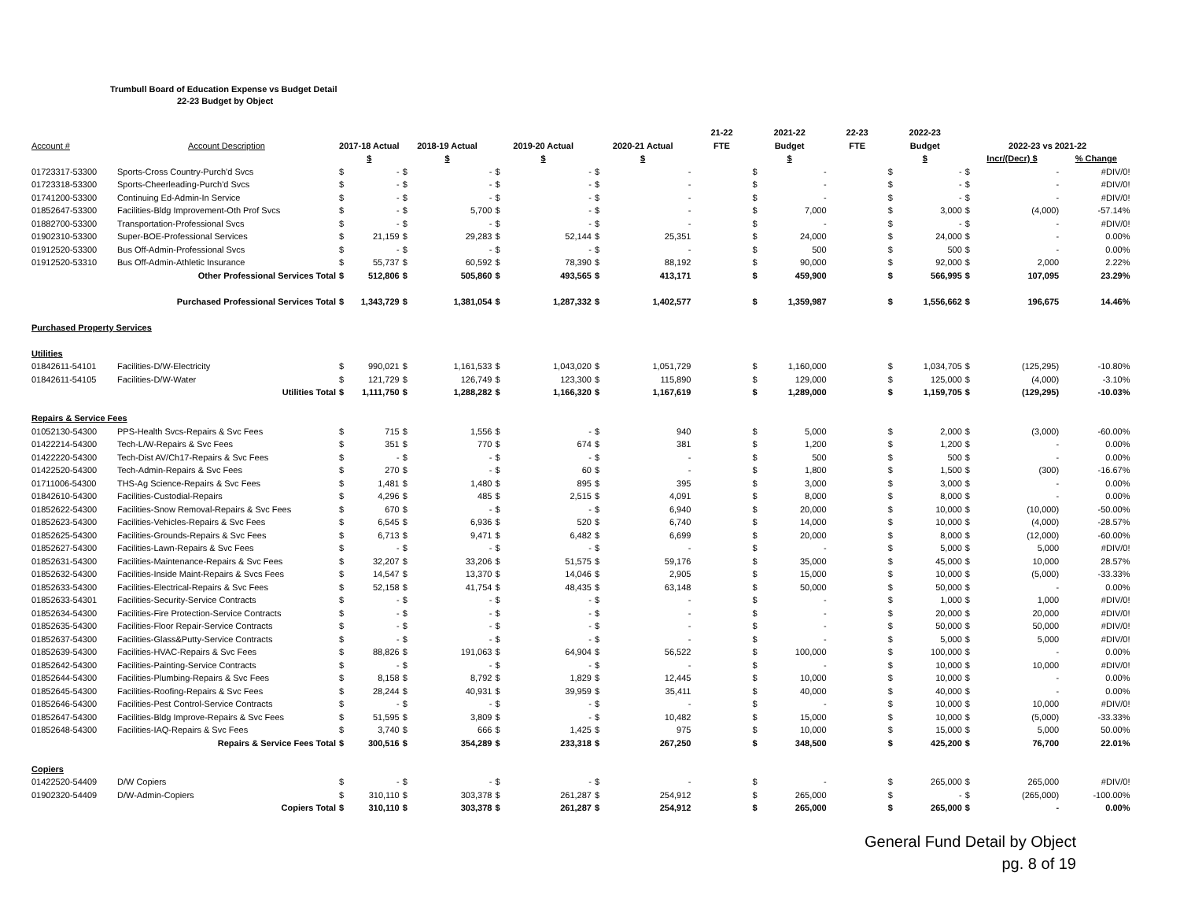Trumbull Board of Education Expense vs Budget Detail
22-23 Budget by Object
| | | | | | | | | | | 21-22 | 2021-22 | | 22-23 | 2022-23 | | | | |
| --- | --- | --- | --- | --- | --- | --- | --- | --- | --- | --- | --- | --- | --- | --- | --- | --- | --- | --- |
| Account # | Account Description | 2017-18 Actual | | 2018-19 Actual | | 2019-20 Actual | | 2020-21 Actual | | FTE | Budget | | FTE | Budget | | 2022-23 vs 2021-22 | | |
| | | $ | | $ | | $ | | $ | | | $ | | | $ | | Incr/(Decr) $ | | % Change |
| 01723317-53300 | Sports-Cross Country-Purch'd Svcs | $ | - | $ | - | $ | - | $ | - | | $ | - | | $ | - | $ | - | #DIV/0! |
| 01723318-53300 | Sports-Cheerleading-Purch'd Svcs | $ | - | $ | - | $ | - | $ | - | | $ | - | | $ | - | $ | - | #DIV/0! |
| 01741200-53300 | Continuing Ed-Admin-In Service | $ | - | $ | - | $ | - | $ | - | | $ | - | | $ | - | $ | - | #DIV/0! |
| 01852647-53300 | Facilities-Bldg Improvement-Oth Prof Svcs | $ | - | $ | 5,700 | $ | - | $ | - | | $ | 7,000 | | $ | 3,000 | $ | (4,000) | -57.14% |
| 01882700-53300 | Transportation-Professional Svcs | $ | - | $ | - | $ | - | $ | - | | $ | - | | $ | - | $ | - | #DIV/0! |
| 01902310-53300 | Super-BOE-Professional Services | $ | 21,159 | $ | 29,283 | $ | 52,144 | $ | 25,351 | | $ | 24,000 | | $ | 24,000 | $ | - | 0.00% |
| 01912520-53300 | Bus Off-Admin-Professional Svcs | $ | - | $ | - | $ | - | $ | - | | $ | 500 | | $ | 500 | $ | - | 0.00% |
| 01912520-53310 | Bus Off-Admin-Athletic Insurance | $ | 55,737 | $ | 60,592 | $ | 78,390 | $ | 88,192 | | $ | 90,000 | | $ | 92,000 | $ | 2,000 | 2.22% |
| | Other Professional Services Total | $ | 512,806 | $ | 505,860 | $ | 493,565 | $ | 413,171 | | $ | 459,900 | | $ | 566,995 | $ | 107,095 | 23.29% |
| | Purchased Professional Services Total | $ | 1,343,729 | $ | 1,381,054 | $ | 1,287,332 | $ | 1,402,577 | | $ | 1,359,987 | | $ | 1,556,662 | $ | 196,675 | 14.46% |
| Purchased Property Services | | | | | | | | | | | | | | | | | | |
| Utilities | | | | | | | | | | | | | | | | | | |
| 01842611-54101 | Facilities-D/W-Electricity | $ | 990,021 | $ | 1,161,533 | $ | 1,043,020 | $ | 1,051,729 | | $ | 1,160,000 | | $ | 1,034,705 | $ | (125,295) | -10.80% |
| 01842611-54105 | Facilities-D/W-Water | $ | 121,729 | $ | 126,749 | $ | 123,300 | $ | 115,890 | | $ | 129,000 | | $ | 125,000 | $ | (4,000) | -3.10% |
| | Utilities Total | $ | 1,111,750 | $ | 1,288,282 | $ | 1,166,320 | $ | 1,167,619 | | $ | 1,289,000 | | $ | 1,159,705 | $ | (129,295) | -10.03% |
| Repairs & Service Fees | | | | | | | | | | | | | | | | | | |
| 01052130-54300 | PPS-Health Svcs-Repairs & Svc Fees | $ | 715 | $ | 1,556 | $ | - | $ | 940 | | $ | 5,000 | | $ | 2,000 | $ | (3,000) | -60.00% |
| 01422214-54300 | Tech-L/W-Repairs & Svc Fees | $ | 351 | $ | 770 | $ | 674 | $ | 381 | | $ | 1,200 | | $ | 1,200 | $ | - | 0.00% |
| 01422220-54300 | Tech-Dist AV/Ch17-Repairs & Svc Fees | $ | - | $ | - | $ | - | $ | - | | $ | 500 | | $ | 500 | $ | - | 0.00% |
| 01422520-54300 | Tech-Admin-Repairs & Svc Fees | $ | 270 | $ | - | $ | 60 | $ | - | | $ | 1,800 | | $ | 1,500 | $ | (300) | -16.67% |
| 01711006-54300 | THS-Ag Science-Repairs & Svc Fees | $ | 1,481 | $ | 1,480 | $ | 895 | $ | 395 | | $ | 3,000 | | $ | 3,000 | $ | - | 0.00% |
| 01842610-54300 | Facilities-Custodial-Repairs | $ | 4,296 | $ | 485 | $ | 2,515 | $ | 4,091 | | $ | 8,000 | | $ | 8,000 | $ | - | 0.00% |
| 01852622-54300 | Facilities-Snow Removal-Repairs & Svc Fees | $ | 670 | $ | - | $ | - | $ | 6,940 | | $ | 20,000 | | $ | 10,000 | $ | (10,000) | -50.00% |
| 01852623-54300 | Facilities-Vehicles-Repairs & Svc Fees | $ | 6,545 | $ | 6,936 | $ | 520 | $ | 6,740 | | $ | 14,000 | | $ | 10,000 | $ | (4,000) | -28.57% |
| 01852625-54300 | Facilities-Grounds-Repairs & Svc Fees | $ | 6,713 | $ | 9,471 | $ | 6,482 | $ | 6,699 | | $ | 20,000 | | $ | 8,000 | $ | (12,000) | -60.00% |
| 01852627-54300 | Facilities-Lawn-Repairs & Svc Fees | $ | - | $ | - | $ | - | $ | - | | $ | - | | $ | 5,000 | $ | 5,000 | #DIV/0! |
| 01852631-54300 | Facilities-Maintenance-Repairs & Svc Fees | $ | 32,207 | $ | 33,206 | $ | 51,575 | $ | 59,176 | | $ | 35,000 | | $ | 45,000 | $ | 10,000 | 28.57% |
| 01852632-54300 | Facilities-Inside Maint-Repairs & Svcs Fees | $ | 14,547 | $ | 13,370 | $ | 14,046 | $ | 2,905 | | $ | 15,000 | | $ | 10,000 | $ | (5,000) | -33.33% |
| 01852633-54300 | Facilities-Electrical-Repairs & Svc Fees | $ | 52,158 | $ | 41,754 | $ | 48,435 | $ | 63,148 | | $ | 50,000 | | $ | 50,000 | $ | - | 0.00% |
| 01852633-54301 | Facilities-Security-Service Contracts | $ | - | $ | - | $ | - | $ | - | | $ | - | | $ | 1,000 | $ | 1,000 | #DIV/0! |
| 01852634-54300 | Facilities-Fire Protection-Service Contracts | $ | - | $ | - | $ | - | $ | - | | $ | - | | $ | 20,000 | $ | 20,000 | #DIV/0! |
| 01852635-54300 | Facilities-Floor Repair-Service Contracts | $ | - | $ | - | $ | - | $ | - | | $ | - | | $ | 50,000 | $ | 50,000 | #DIV/0! |
| 01852637-54300 | Facilities-Glass&Putty-Service Contracts | $ | - | $ | - | $ | - | $ | - | | $ | - | | $ | 5,000 | $ | 5,000 | #DIV/0! |
| 01852639-54300 | Facilities-HVAC-Repairs & Svc Fees | $ | 88,826 | $ | 191,063 | $ | 64,904 | $ | 56,522 | | $ | 100,000 | | $ | 100,000 | $ | - | 0.00% |
| 01852642-54300 | Facilities-Painting-Service Contracts | $ | - | $ | - | $ | - | $ | - | | $ | - | | $ | 10,000 | $ | 10,000 | #DIV/0! |
| 01852644-54300 | Facilities-Plumbing-Repairs & Svc Fees | $ | 8,158 | $ | 8,792 | $ | 1,829 | $ | 12,445 | | $ | 10,000 | | $ | 10,000 | $ | - | 0.00% |
| 01852645-54300 | Facilities-Roofing-Repairs & Svc Fees | $ | 28,244 | $ | 40,931 | $ | 39,959 | $ | 35,411 | | $ | 40,000 | | $ | 40,000 | $ | - | 0.00% |
| 01852646-54300 | Facilities-Pest Control-Service Contracts | $ | - | $ | - | $ | - | $ | - | | $ | - | | $ | 10,000 | $ | 10,000 | #DIV/0! |
| 01852647-54300 | Facilities-Bldg Improve-Repairs & Svc Fees | $ | 51,595 | $ | 3,809 | $ | - | $ | 10,482 | | $ | 15,000 | | $ | 10,000 | $ | (5,000) | -33.33% |
| 01852648-54300 | Facilities-IAQ-Repairs & Svc Fees | $ | 3,740 | $ | 666 | $ | 1,425 | $ | 975 | | $ | 10,000 | | $ | 15,000 | $ | 5,000 | 50.00% |
| | Repairs & Service Fees Total | $ | 300,516 | $ | 354,289 | $ | 233,318 | $ | 267,250 | | $ | 348,500 | | $ | 425,200 | $ | 76,700 | 22.01% |
| Copiers | | | | | | | | | | | | | | | | | | |
| 01422520-54409 | D/W Copiers | $ | - | $ | - | $ | - | $ | - | | $ | - | | $ | 265,000 | $ | 265,000 | #DIV/0! |
| 01902320-54409 | D/W-Admin-Copiers | $ | 310,110 | $ | 303,378 | $ | 261,287 | $ | 254,912 | | $ | 265,000 | | $ | - | $ | (265,000) | -100.00% |
| | Copiers Total | $ | 310,110 | $ | 303,378 | $ | 261,287 | $ | 254,912 | | $ | 265,000 | | $ | 265,000 | $ | - | 0.00% |
General Fund Detail by Object
pg. 8 of 19